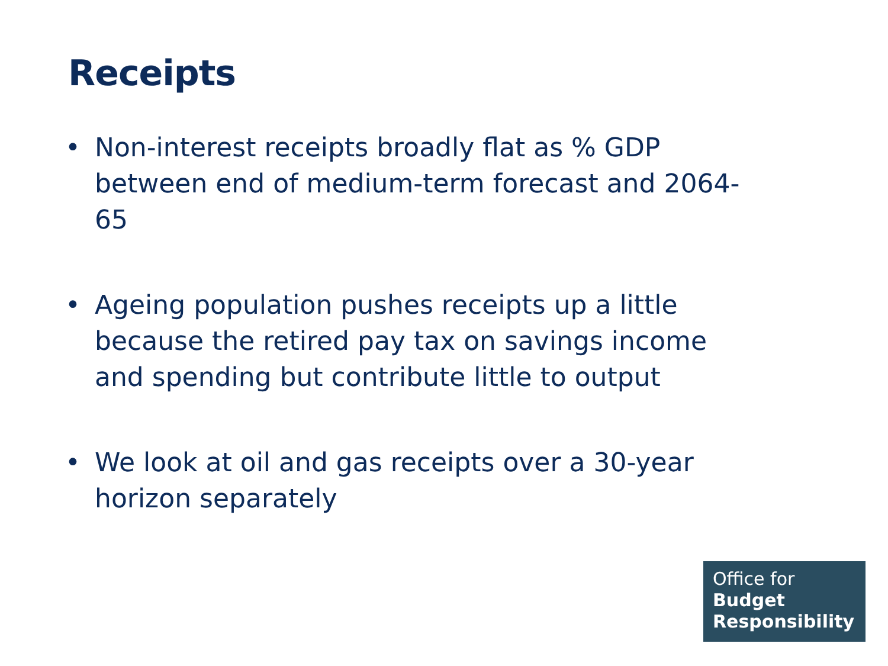Receipts
• Non-interest receipts broadly flat as % GDP between end of medium-term forecast and 2064-65
• Ageing population pushes receipts up a little because the retired pay tax on savings income and spending but contribute little to output
• We look at oil and gas receipts over a 30-year horizon separately
Office for
Budget
Responsibility